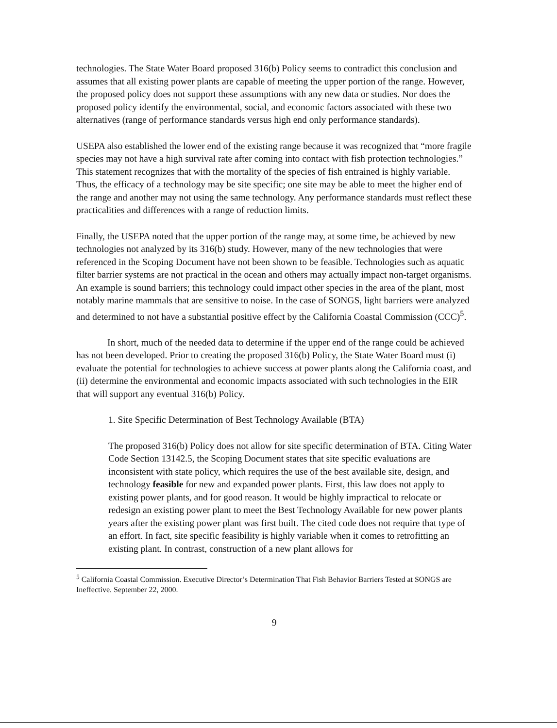technologies. The State Water Board proposed 316(b) Policy seems to contradict this conclusion and assumes that all existing power plants are capable of meeting the upper portion of the range. However, the proposed policy does not support these assumptions with any new data or studies. Nor does the proposed policy identify the environmental, social, and economic factors associated with these two alternatives (range of performance standards versus high end only performance standards).
USEPA also established the lower end of the existing range because it was recognized that “more fragile species may not have a high survival rate after coming into contact with fish protection technologies.” This statement recognizes that with the mortality of the species of fish entrained is highly variable. Thus, the efficacy of a technology may be site specific; one site may be able to meet the higher end of the range and another may not using the same technology. Any performance standards must reflect these practicalities and differences with a range of reduction limits.
Finally, the USEPA noted that the upper portion of the range may, at some time, be achieved by new technologies not analyzed by its 316(b) study. However, many of the new technologies that were referenced in the Scoping Document have not been shown to be feasible. Technologies such as aquatic filter barrier systems are not practical in the ocean and others may actually impact non-target organisms. An example is sound barriers; this technology could impact other species in the area of the plant, most notably marine mammals that are sensitive to noise. In the case of SONGS, light barriers were analyzed and determined to not have a substantial positive effect by the California Coastal Commission (CCC)<sup>5</sup>.
In short, much of the needed data to determine if the upper end of the range could be achieved has not been developed. Prior to creating the proposed 316(b) Policy, the State Water Board must (i) evaluate the potential for technologies to achieve success at power plants along the California coast, and (ii) determine the environmental and economic impacts associated with such technologies in the EIR that will support any eventual 316(b) Policy.
1. Site Specific Determination of Best Technology Available (BTA)
The proposed 316(b) Policy does not allow for site specific determination of BTA. Citing Water Code Section 13142.5, the Scoping Document states that site specific evaluations are inconsistent with state policy, which requires the use of the best available site, design, and technology feasible for new and expanded power plants. First, this law does not apply to existing power plants, and for good reason. It would be highly impractical to relocate or redesign an existing power plant to meet the Best Technology Available for new power plants years after the existing power plant was first built. The cited code does not require that type of an effort. In fact, site specific feasibility is highly variable when it comes to retrofitting an existing plant. In contrast, construction of a new plant allows for
<sup>5</sup> California Coastal Commission. Executive Director’s Determination That Fish Behavior Barriers Tested at SONGS are Ineffective. September 22, 2000.
9